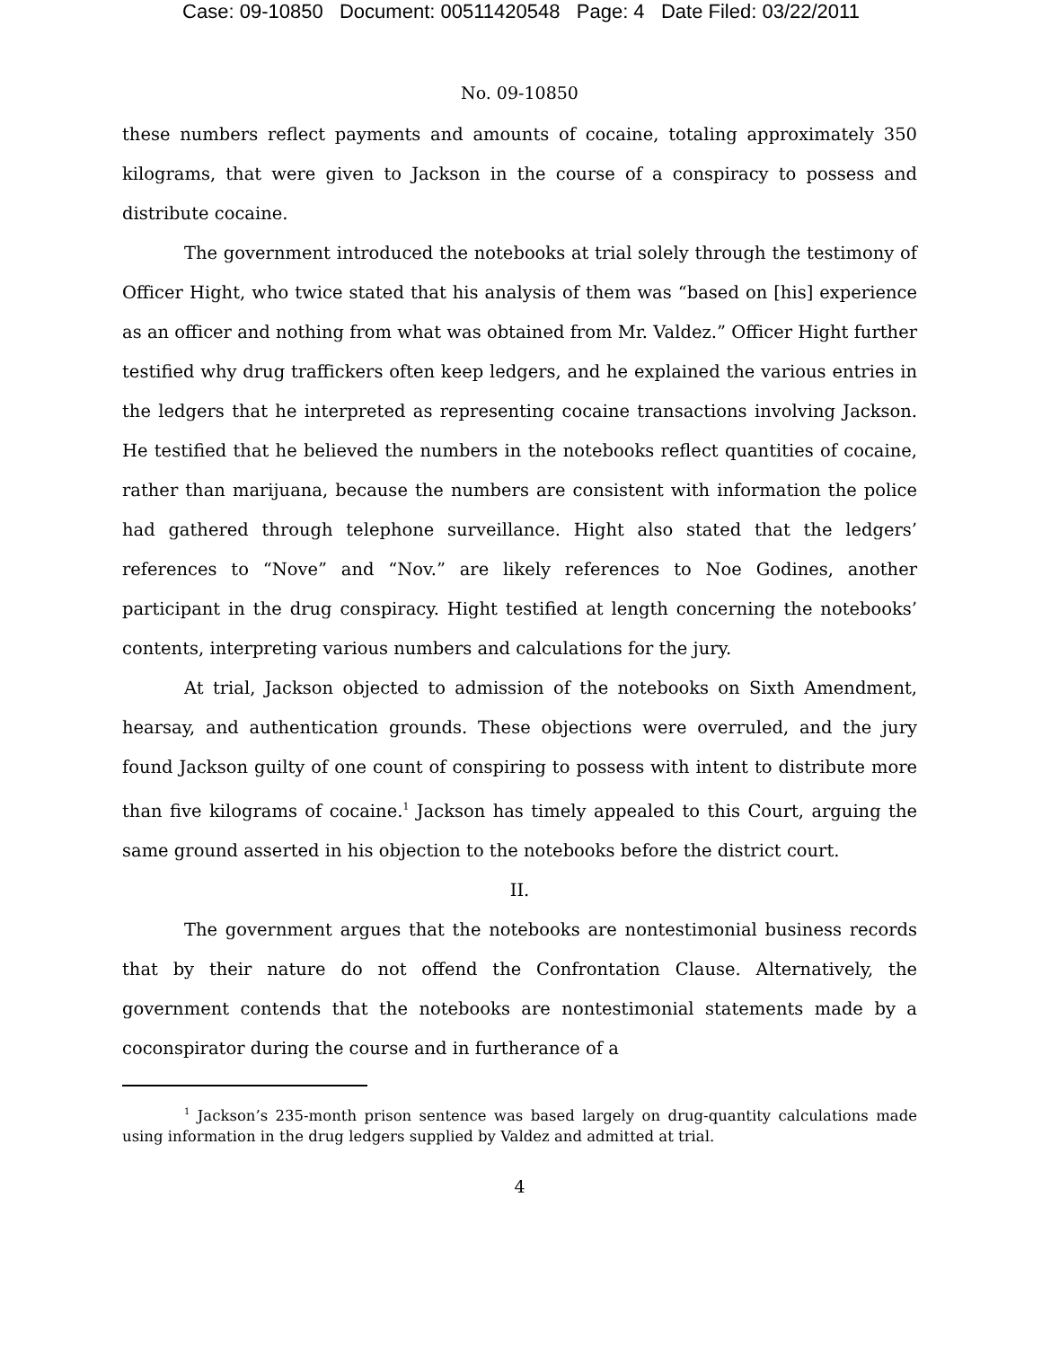Case: 09-10850 Document: 00511420548 Page: 4 Date Filed: 03/22/2011
No. 09-10850
these numbers reflect payments and amounts of cocaine, totaling approximately 350 kilograms, that were given to Jackson in the course of a conspiracy to possess and distribute cocaine.
The government introduced the notebooks at trial solely through the testimony of Officer Hight, who twice stated that his analysis of them was “based on [his] experience as an officer and nothing from what was obtained from Mr. Valdez.” Officer Hight further testified why drug traffickers often keep ledgers, and he explained the various entries in the ledgers that he interpreted as representing cocaine transactions involving Jackson. He testified that he believed the numbers in the notebooks reflect quantities of cocaine, rather than marijuana, because the numbers are consistent with information the police had gathered through telephone surveillance. Hight also stated that the ledgers’ references to “Nove” and “Nov.” are likely references to Noe Godines, another participant in the drug conspiracy. Hight testified at length concerning the notebooks’ contents, interpreting various numbers and calculations for the jury.
At trial, Jackson objected to admission of the notebooks on Sixth Amendment, hearsay, and authentication grounds. These objections were overruled, and the jury found Jackson guilty of one count of conspiring to possess with intent to distribute more than five kilograms of cocaine.<sup>1</sup> Jackson has timely appealed to this Court, arguing the same ground asserted in his objection to the notebooks before the district court.
II.
The government argues that the notebooks are nontestimonial business records that by their nature do not offend the Confrontation Clause. Alternatively, the government contends that the notebooks are nontestimonial statements made by a coconspirator during the course and in furtherance of a
<sup>1</sup> Jackson’s 235-month prison sentence was based largely on drug-quantity calculations made using information in the drug ledgers supplied by Valdez and admitted at trial.
4